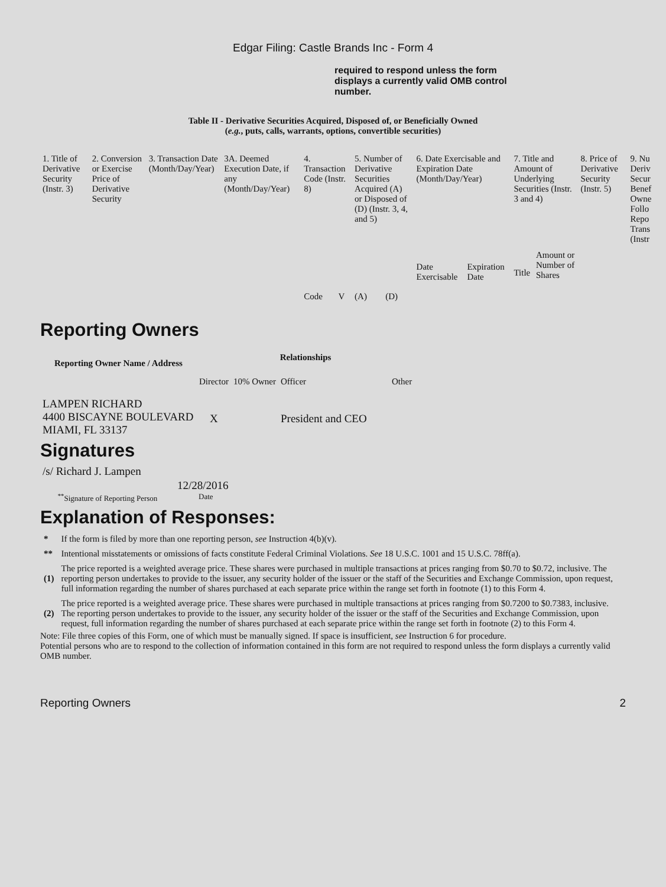Edgar Filing: Castle Brands Inc - Form 4
required to respond unless the form displays a currently valid OMB control number.
Table II - Derivative Securities Acquired, Disposed of, or Beneficially Owned
(e.g., puts, calls, warrants, options, convertible securities)
| 1. Title of Derivative Security (Instr. 3) | 2. Conversion or Exercise Price of Derivative Security | 3. Transaction Date (Month/Day/Year) | 3A. Deemed Execution Date, if any (Month/Day/Year) | 4. Transaction Code (Instr. 8) | | 5. Number of Derivative Securities Acquired (A) or Disposed of (D) (Instr. 3, 4, and 5) | | 6. Date Exercisable and Expiration Date (Month/Day/Year) | | 7. Title and Amount of Underlying Securities (Instr. 3 and 4) | | 8. Price of Derivative Security (Instr. 5) | 9. Nu Deriv Secur Benef Owne Follo Repo Trans (Instr |
| | | | | Code | V | (A) | (D) | Date Exercisable | Expiration Date | Title | Amount or Number of Shares | | |
Reporting Owners
| Reporting Owner Name / Address | Relationships | | | |
| --- | --- | --- | --- | --- |
| | Director | 10% Owner | Officer | Other |
| LAMPEN RICHARD 4400 BISCAYNE BOULEVARD MIAMI, FL 33137 | X | | President and CEO | |
Signatures
| /s/ Richard J. Lampen | 12/28/2016 |
| <sup>**</sup> Signature of Reporting Person | Date |
Explanation of Responses:
| * | If the form is filed by more than one reporting person, see Instruction 4(b)(v). |
| ** | Intentional misstatements or omissions of facts constitute Federal Criminal Violations. See 18 U.S.C. 1001 and 15 U.S.C. 78ff(a). |
| (1) | The price reported is a weighted average price. These shares were purchased in multiple transactions at prices ranging from $0.70 to $0.72, inclusive. The reporting person undertakes to provide to the issuer, any security holder of the issuer or the staff of the Securities and Exchange Commission, upon request, full information regarding the number of shares purchased at each separate price within the range set forth in footnote (1) to this Form 4. |
| (2) | The price reported is a weighted average price. These shares were purchased in multiple transactions at prices ranging from $0.7200 to $0.7383, inclusive. The reporting person undertakes to provide to the issuer, any security holder of the issuer or the staff of the Securities and Exchange Commission, upon request, full information regarding the number of shares purchased at each separate price within the range set forth in footnote (2) to this Form 4. |
Note: File three copies of this Form, one of which must be manually signed. If space is insufficient, see Instruction 6 for procedure.
Potential persons who are to respond to the collection of information contained in this form are not required to respond unless the form displays a currently valid OMB number.
Reporting Owners 2